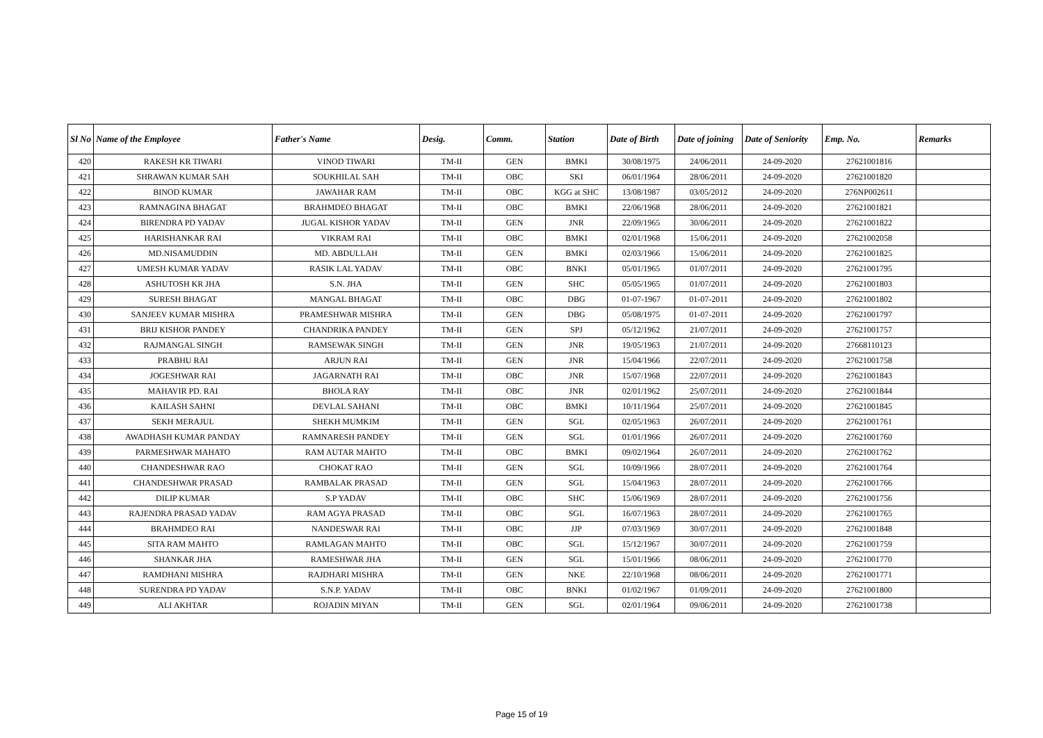| Sl No | Name of the Employee | Father's Name | Desig. | Comm. | Station | Date of Birth | Date of joining | Date of Seniority | Emp. No. | Remarks |
| --- | --- | --- | --- | --- | --- | --- | --- | --- | --- | --- |
| 420 | RAKESH KR TIWARI | VINOD TIWARI | TM-II | GEN | BMKI | 30/08/1975 | 24/06/2011 | 24-09-2020 | 27621001816 | |
| 421 | SHRAWAN KUMAR SAH | SOUKHILAL SAH | TM-II | OBC | SKI | 06/01/1964 | 28/06/2011 | 24-09-2020 | 27621001820 | |
| 422 | BINOD KUMAR | JAWAHAR RAM | TM-II | OBC | KGG at SHC | 13/08/1987 | 03/05/2012 | 24-09-2020 | 276NP002611 | |
| 423 | RAMNAGINA BHAGAT | BRAHMDEO BHAGAT | TM-II | OBC | BMKI | 22/06/1968 | 28/06/2011 | 24-09-2020 | 27621001821 | |
| 424 | BIRENDRA PD YADAV | JUGAL KISHOR YADAV | TM-II | GEN | JNR | 22/09/1965 | 30/06/2011 | 24-09-2020 | 27621001822 | |
| 425 | HARISHANKAR RAI | VIKRAM RAI | TM-II | OBC | BMKI | 02/01/1968 | 15/06/2011 | 24-09-2020 | 27621002058 | |
| 426 | MD.NISAMUDDIN | MD. ABDULLAH | TM-II | GEN | BMKI | 02/03/1966 | 15/06/2011 | 24-09-2020 | 27621001825 | |
| 427 | UMESH KUMAR YADAV | RASIK LAL YADAV | TM-II | OBC | BNKI | 05/01/1965 | 01/07/2011 | 24-09-2020 | 27621001795 | |
| 428 | ASHUTOSH KR JHA | S.N. JHA | TM-II | GEN | SHC | 05/05/1965 | 01/07/2011 | 24-09-2020 | 27621001803 | |
| 429 | SURESH BHAGAT | MANGAL BHAGAT | TM-II | OBC | DBG | 01-07-1967 | 01-07-2011 | 24-09-2020 | 27621001802 | |
| 430 | SANJEEV KUMAR MISHRA | PRAMESHWAR MISHRA | TM-II | GEN | DBG | 05/08/1975 | 01-07-2011 | 24-09-2020 | 27621001797 | |
| 431 | BRIJ KISHOR PANDEY | CHANDRIKA PANDEY | TM-II | GEN | SPJ | 05/12/1962 | 21/07/2011 | 24-09-2020 | 27621001757 | |
| 432 | RAJMANGAL SINGH | RAMSEWAK SINGH | TM-II | GEN | JNR | 19/05/1963 | 21/07/2011 | 24-09-2020 | 27668110123 | |
| 433 | PRABHU RAI | ARJUN RAI | TM-II | GEN | JNR | 15/04/1966 | 22/07/2011 | 24-09-2020 | 27621001758 | |
| 434 | JOGESHWAR RAI | JAGARNATH RAI | TM-II | OBC | JNR | 15/07/1968 | 22/07/2011 | 24-09-2020 | 27621001843 | |
| 435 | MAHAVIR PD. RAI | BHOLA RAY | TM-II | OBC | JNR | 02/01/1962 | 25/07/2011 | 24-09-2020 | 27621001844 | |
| 436 | KAILASH SAHNI | DEVLAL SAHANI | TM-II | OBC | BMKI | 10/11/1964 | 25/07/2011 | 24-09-2020 | 27621001845 | |
| 437 | SEKH MERAJUL | SHEKH MUMKIM | TM-II | GEN | SGL | 02/05/1963 | 26/07/2011 | 24-09-2020 | 27621001761 | |
| 438 | AWADHASH KUMAR PANDAY | RAMNARESH PANDEY | TM-II | GEN | SGL | 01/01/1966 | 26/07/2011 | 24-09-2020 | 27621001760 | |
| 439 | PARMESHWAR MAHATO | RAM AUTAR MAHTO | TM-II | OBC | BMKI | 09/02/1964 | 26/07/2011 | 24-09-2020 | 27621001762 | |
| 440 | CHANDESHWAR RAO | CHOKAT RAO | TM-II | GEN | SGL | 10/09/1966 | 28/07/2011 | 24-09-2020 | 27621001764 | |
| 441 | CHANDESHWAR PRASAD | RAMBALAK PRASAD | TM-II | GEN | SGL | 15/04/1963 | 28/07/2011 | 24-09-2020 | 27621001766 | |
| 442 | DILIP KUMAR | S.P YADAV | TM-II | OBC | SHC | 15/06/1969 | 28/07/2011 | 24-09-2020 | 27621001756 | |
| 443 | RAJENDRA PRASAD YADAV | RAM AGYA PRASAD | TM-II | OBC | SGL | 16/07/1963 | 28/07/2011 | 24-09-2020 | 27621001765 | |
| 444 | BRAHMDEO RAI | NANDESWAR RAI | TM-II | OBC | JJP | 07/03/1969 | 30/07/2011 | 24-09-2020 | 27621001848 | |
| 445 | SITA RAM MAHTO | RAMLAGAN MAHTO | TM-II | OBC | SGL | 15/12/1967 | 30/07/2011 | 24-09-2020 | 27621001759 | |
| 446 | SHANKAR JHA | RAMESHWAR JHA | TM-II | GEN | SGL | 15/01/1966 | 08/06/2011 | 24-09-2020 | 27621001770 | |
| 447 | RAMDHANI MISHRA | RAJDHARI MISHRA | TM-II | GEN | NKE | 22/10/1968 | 08/06/2011 | 24-09-2020 | 27621001771 | |
| 448 | SURENDRA PD YADAV | S.N.P. YADAV | TM-II | OBC | BNKI | 01/02/1967 | 01/09/2011 | 24-09-2020 | 27621001800 | |
| 449 | ALI AKHTAR | ROJADIN MIYAN | TM-II | GEN | SGL | 02/01/1964 | 09/06/2011 | 24-09-2020 | 27621001738 | |
Page 15 of 19